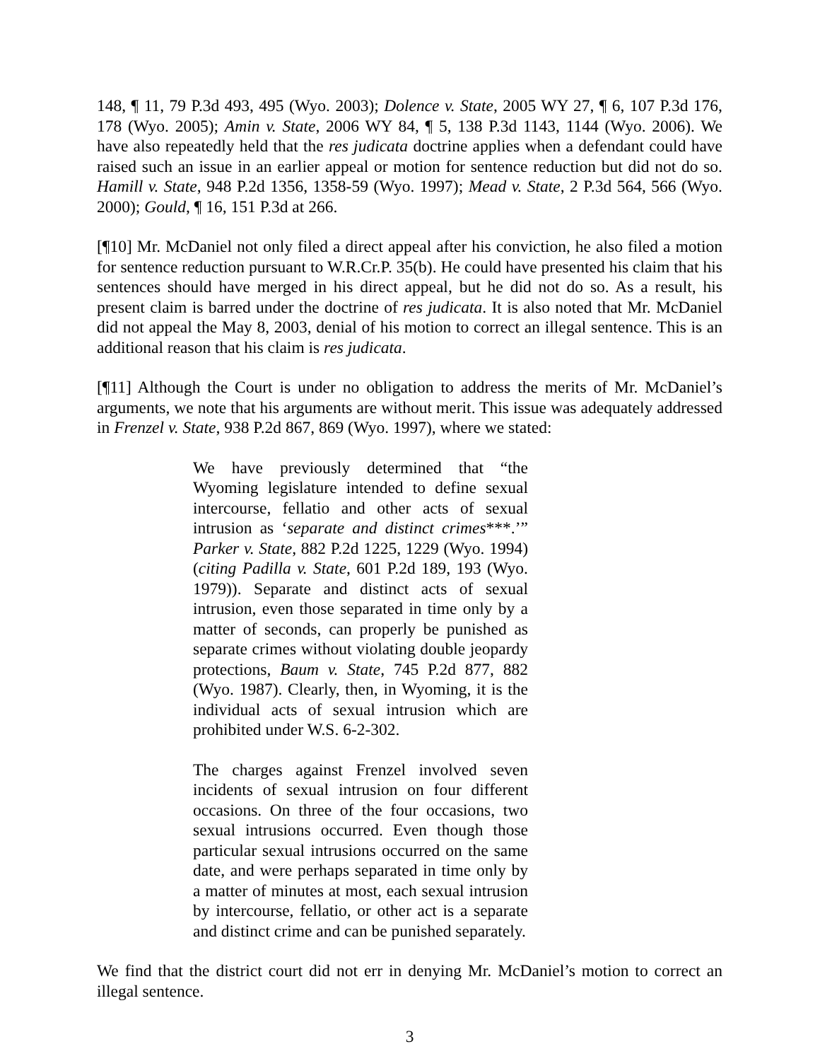148, ¶ 11, 79 P.3d 493, 495 (Wyo. 2003); Dolence v. State, 2005 WY 27, ¶ 6, 107 P.3d 176, 178 (Wyo. 2005); Amin v. State, 2006 WY 84, ¶ 5, 138 P.3d 1143, 1144 (Wyo. 2006). We have also repeatedly held that the res judicata doctrine applies when a defendant could have raised such an issue in an earlier appeal or motion for sentence reduction but did not do so. Hamill v. State, 948 P.2d 1356, 1358-59 (Wyo. 1997); Mead v. State, 2 P.3d 564, 566 (Wyo. 2000); Gould, ¶ 16, 151 P.3d at 266.
[¶10] Mr. McDaniel not only filed a direct appeal after his conviction, he also filed a motion for sentence reduction pursuant to W.R.Cr.P. 35(b). He could have presented his claim that his sentences should have merged in his direct appeal, but he did not do so. As a result, his present claim is barred under the doctrine of res judicata. It is also noted that Mr. McDaniel did not appeal the May 8, 2003, denial of his motion to correct an illegal sentence. This is an additional reason that his claim is res judicata.
[¶11] Although the Court is under no obligation to address the merits of Mr. McDaniel’s arguments, we note that his arguments are without merit. This issue was adequately addressed in Frenzel v. State, 938 P.2d 867, 869 (Wyo. 1997), where we stated:
We have previously determined that “the Wyoming legislature intended to define sexual intercourse, fellatio and other acts of sexual intrusion as ‘separate and distinct crimes***.’” Parker v. State, 882 P.2d 1225, 1229 (Wyo. 1994) (citing Padilla v. State, 601 P.2d 189, 193 (Wyo. 1979)). Separate and distinct acts of sexual intrusion, even those separated in time only by a matter of seconds, can properly be punished as separate crimes without violating double jeopardy protections, Baum v. State, 745 P.2d 877, 882 (Wyo. 1987). Clearly, then, in Wyoming, it is the individual acts of sexual intrusion which are prohibited under W.S. 6-2-302.
The charges against Frenzel involved seven incidents of sexual intrusion on four different occasions. On three of the four occasions, two sexual intrusions occurred. Even though those particular sexual intrusions occurred on the same date, and were perhaps separated in time only by a matter of minutes at most, each sexual intrusion by intercourse, fellatio, or other act is a separate and distinct crime and can be punished separately.
We find that the district court did not err in denying Mr. McDaniel’s motion to correct an illegal sentence.
3